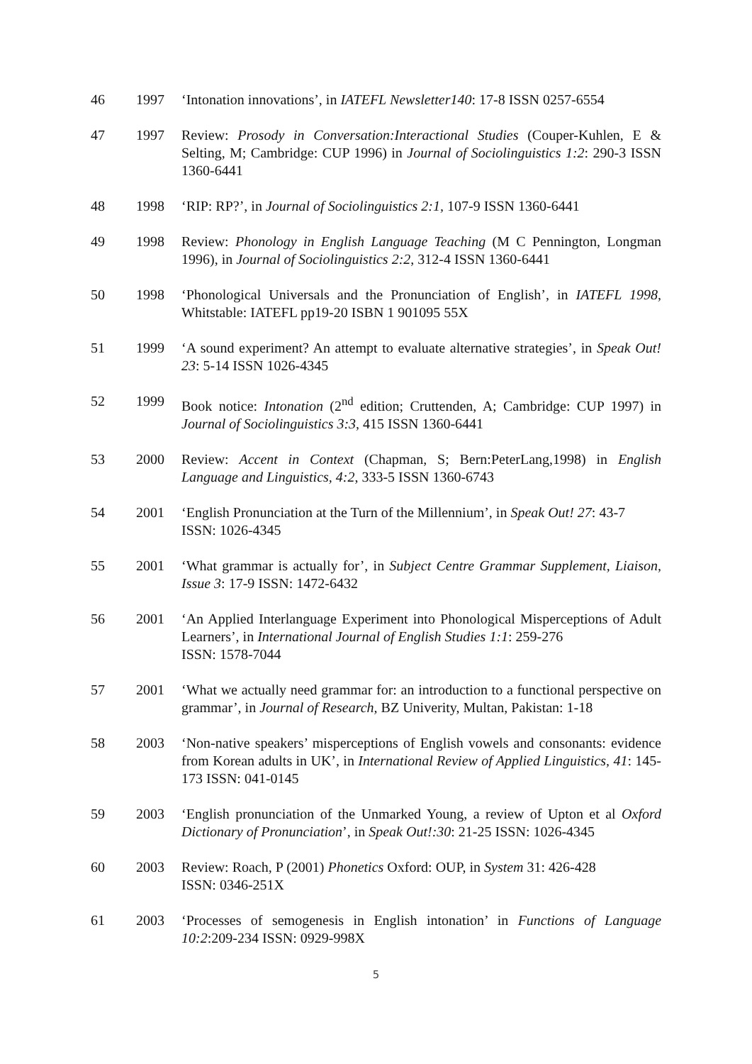46 1997 ‘Intonation innovations’, in IATEFL Newsletter140: 17-8 ISSN 0257-6554
47 1997 Review: Prosody in Conversation:Interactional Studies (Couper-Kuhlen, E & Selting, M; Cambridge: CUP 1996) in Journal of Sociolinguistics 1:2: 290-3 ISSN 1360-6441
48 1998 ‘RIP: RP?’, in Journal of Sociolinguistics 2:1, 107-9 ISSN 1360-6441
49 1998 Review: Phonology in English Language Teaching (M C Pennington, Longman 1996), in Journal of Sociolinguistics 2:2, 312-4 ISSN 1360-6441
50 1998 ‘Phonological Universals and the Pronunciation of English’, in IATEFL 1998, Whitstable: IATEFL pp19-20 ISBN 1 901095 55X
51 1999 ‘A sound experiment? An attempt to evaluate alternative strategies’, in Speak Out! 23: 5-14 ISSN 1026-4345
52 1999 Book notice: Intonation (2<sup>nd</sup> edition; Cruttenden, A; Cambridge: CUP 1997) in Journal of Sociolinguistics 3:3, 415 ISSN 1360-6441
53 2000 Review: Accent in Context (Chapman, S; Bern:PeterLang,1998) in English Language and Linguistics, 4:2, 333-5 ISSN 1360-6743
54 2001 ‘English Pronunciation at the Turn of the Millennium’, in Speak Out! 27: 43-7
ISSN: 1026-4345
55 2001 ‘What grammar is actually for’, in Subject Centre Grammar Supplement, Liaison, Issue 3: 17-9 ISSN: 1472-6432
56 2001 ‘An Applied Interlanguage Experiment into Phonological Misperceptions of Adult Learners’, in International Journal of English Studies 1:1: 259-276
ISSN: 1578-7044
57 2001 ‘What we actually need grammar for: an introduction to a functional perspective on grammar’, in Journal of Research, BZ Univerity, Multan, Pakistan: 1-18
58 2003 ‘Non-native speakers’ misperceptions of English vowels and consonants: evidence from Korean adults in UK’, in International Review of Applied Linguistics, 41: 145-173 ISSN: 041-0145
59 2003 ‘English pronunciation of the Unmarked Young, a review of Upton et al Oxford Dictionary of Pronunciation’, in Speak Out!:30: 21-25 ISSN: 1026-4345
60 2003 Review: Roach, P (2001) Phonetics Oxford: OUP, in System 31: 426-428
ISSN: 0346-251X
61 2003 ‘Processes of semogenesis in English intonation’ in Functions of Language 10:2:209-234 ISSN: 0929-998X
5